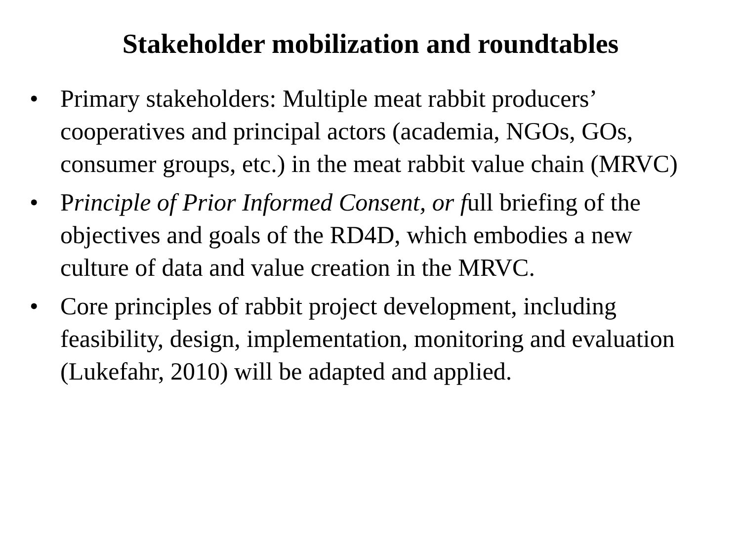Stakeholder mobilization and roundtables
• Primary stakeholders: Multiple meat rabbit producers’ cooperatives and principal actors (academia, NGOs, GOs, consumer groups, etc.) in the meat rabbit value chain (MRVC)
• Principle of Prior Informed Consent, or full briefing of the objectives and goals of the RD4D, which embodies a new culture of data and value creation in the MRVC.
• Core principles of rabbit project development, including feasibility, design, implementation, monitoring and evaluation (Lukefahr, 2010) will be adapted and applied.